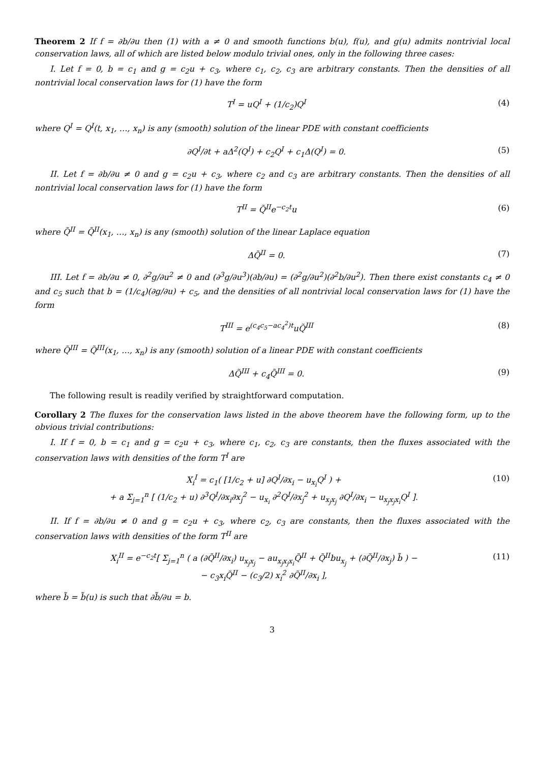Theorem 2 If f = ∂b/∂u then (1) with a ≠ 0 and smooth functions b(u), f(u), and g(u) admits nontrivial local conservation laws, all of which are listed below modulo trivial ones, only in the following three cases:
I. Let f = 0, b = c<sub>1</sub> and g = c<sub>2</sub>u + c<sub>3</sub>, where c<sub>1</sub>, c<sub>2</sub>, c<sub>3</sub> are arbitrary constants. Then the densities of all nontrivial local conservation laws for (1) have the form
T<sup>I</sup> = uQ<sup>I</sup> + (1/c<sub>2</sub>)Q<sup>I</sup> (4)
where Q<sup>I</sup> = Q<sup>I</sup>(t, x<sub>1</sub>, …, x<sub>n</sub>) is any (smooth) solution of the linear PDE with constant coefficients
∂Q<sup>I</sup>/∂t + aΔ<sup>2</sup>(Q<sup>I</sup>) + c<sub>2</sub>Q<sup>I</sup> + c<sub>1</sub>Δ(Q<sup>I</sup>) = 0. (5)
II. Let f = ∂b/∂u ≠ 0 and g = c<sub>2</sub>u + c<sub>3</sub>, where c<sub>2</sub> and c<sub>3</sub> are arbitrary constants. Then the densities of all nontrivial local conservation laws for (1) have the form
T<sup>II</sup> = Q̃<sup>II</sup>e<sup>−c<sub>2</sub>t</sup>u (6)
where Q̃<sup>II</sup> = Q̃<sup>II</sup>(x<sub>1</sub>, …, x<sub>n</sub>) is any (smooth) solution of the linear Laplace equation
ΔQ̃<sup>II</sup> = 0. (7)
III. Let f = ∂b/∂u ≠ 0, ∂<sup>2</sup>g/∂u<sup>2</sup> ≠ 0 and (∂<sup>3</sup>g/∂u<sup>3</sup>)(∂b/∂u) = (∂<sup>2</sup>g/∂u<sup>2</sup>)(∂<sup>2</sup>b/∂u<sup>2</sup>). Then there exist constants c<sub>4</sub> ≠ 0 and c<sub>5</sub> such that b = (1/c<sub>4</sub>)(∂g/∂u) + c<sub>5</sub>, and the densities of all nontrivial local conservation laws for (1) have the form
T<sup>III</sup> = e<sup>(c<sub>4</sub>c<sub>5</sub>−ac<sub>4</sub><sup>2</sup>)t</sup>uQ̃<sup>III</sup> (8)
where Q̃<sup>III</sup> = Q̃<sup>III</sup>(x<sub>1</sub>, …, x<sub>n</sub>) is any (smooth) solution of a linear PDE with constant coefficients
ΔQ̃<sup>III</sup> + c<sub>4</sub>Q̃<sup>III</sup> = 0. (9)
The following result is readily verified by straightforward computation.
Corollary 2 The fluxes for the conservation laws listed in the above theorem have the following form, up to the obvious trivial contributions:
I. If f = 0, b = c<sub>1</sub> and g = c<sub>2</sub>u + c<sub>3</sub>, where c<sub>1</sub>, c<sub>2</sub>, c<sub>3</sub> are constants, then the fluxes associated with the conservation laws with densities of the form T<sup>I</sup> are
X<sub>i</sub><sup>I</sup> = c<sub>1</sub>( [1/c<sub>2</sub> + u] ∂Q<sup>I</sup>/∂x<sub>i</sub> − u<sub>x<sub>i</sub></sub>Q<sup>I</sup> ) +
+ a Σ<sub>j=1</sub><sup>n</sup> [ (1/c<sub>2</sub> + u) ∂<sup>3</sup>Q<sup>I</sup>/∂x<sub>i</sub>∂x<sub>j</sub><sup>2</sup> − u<sub>x<sub>i</sub></sub> ∂<sup>2</sup>Q<sup>I</sup>/∂x<sub>j</sub><sup>2</sup> + u<sub>x<sub>j</sub>x<sub>j</sub></sub> ∂Q<sup>I</sup>/∂x<sub>i</sub> − u<sub>x<sub>j</sub>x<sub>j</sub>x<sub>i</sub></sub>Q<sup>I</sup> ]. (10)
II. If f = ∂b/∂u ≠ 0 and g = c<sub>2</sub>u + c<sub>3</sub>, where c<sub>2</sub>, c<sub>3</sub> are constants, then the fluxes associated with the conservation laws with densities of the form T<sup>II</sup> are
X<sub>i</sub><sup>II</sup> = e<sup>−c<sub>2</sub>t</sup>[ Σ<sub>j=1</sub><sup>n</sup> ( a (∂Q̃<sup>II</sup>/∂x<sub>i</sub>) u<sub>x<sub>j</sub>x<sub>j</sub></sub> − au<sub>x<sub>j</sub>x<sub>j</sub>x<sub>i</sub></sub>Q̃<sup>II</sup> + Q̃<sup>II</sup>bu<sub>x<sub>j</sub></sub> + (∂Q̃<sup>II</sup>/∂x<sub>j</sub>) b̃ ) −
− c<sub>3</sub>x<sub>i</sub>Q̃<sup>II</sup> − (c<sub>3</sub>/2) x<sub>i</sub><sup>2</sup> ∂Q̃<sup>II</sup>/∂x<sub>i</sub> ], (11)
where b̃ = b̃(u) is such that ∂b̃/∂u = b.
3